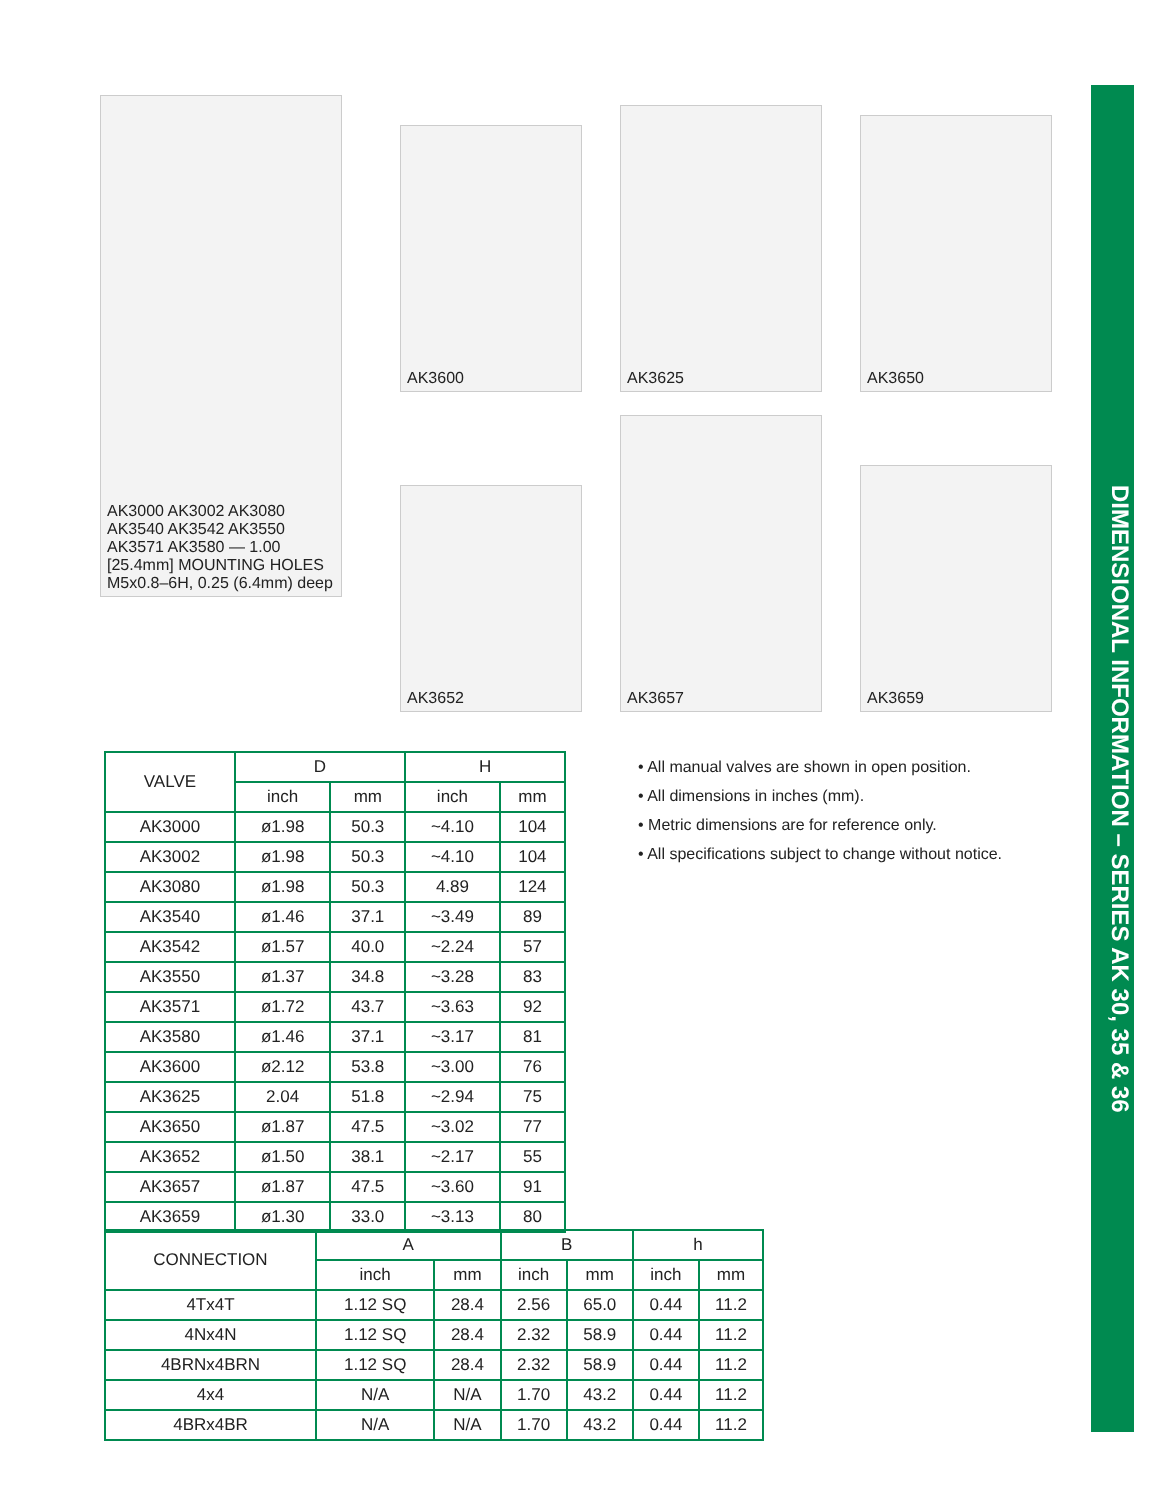AK3000 AK3002 AK3080 AK3540 AK3542 AK3550 AK3571 AK3580 — 1.00 [25.4mm] MOUNTING HOLES M5x0.8–6H, 0.25 (6.4mm) deep
AK3600
AK3625
AK3650
AK3652
AK3657
AK3659
| VALVE | D | | H | |
| --- | --- | --- | --- | --- |
| | inch | mm | inch | mm |
| AK3000 | ø1.98 | 50.3 | ~4.10 | 104 |
| AK3002 | ø1.98 | 50.3 | ~4.10 | 104 |
| AK3080 | ø1.98 | 50.3 | 4.89 | 124 |
| AK3540 | ø1.46 | 37.1 | ~3.49 | 89 |
| AK3542 | ø1.57 | 40.0 | ~2.24 | 57 |
| AK3550 | ø1.37 | 34.8 | ~3.28 | 83 |
| AK3571 | ø1.72 | 43.7 | ~3.63 | 92 |
| AK3580 | ø1.46 | 37.1 | ~3.17 | 81 |
| AK3600 | ø2.12 | 53.8 | ~3.00 | 76 |
| AK3625 | 2.04 | 51.8 | ~2.94 | 75 |
| AK3650 | ø1.87 | 47.5 | ~3.02 | 77 |
| AK3652 | ø1.50 | 38.1 | ~2.17 | 55 |
| AK3657 | ø1.87 | 47.5 | ~3.60 | 91 |
| AK3659 | ø1.30 | 33.0 | ~3.13 | 80 |
• All manual valves are shown in open position.
• All dimensions in inches (mm).
• Metric dimensions are for reference only.
• All specifications subject to change without notice.
| CONNECTION | A | | B | | h | |
| --- | --- | --- | --- | --- | --- | --- |
| | inch | mm | inch | mm | inch | mm |
| 4Tx4T | 1.12 SQ | 28.4 | 2.56 | 65.0 | 0.44 | 11.2 |
| 4Nx4N | 1.12 SQ | 28.4 | 2.32 | 58.9 | 0.44 | 11.2 |
| 4BRNx4BRN | 1.12 SQ | 28.4 | 2.32 | 58.9 | 0.44 | 11.2 |
| 4x4 | N/A | N/A | 1.70 | 43.2 | 0.44 | 11.2 |
| 4BRx4BR | N/A | N/A | 1.70 | 43.2 | 0.44 | 11.2 |
DIMENSIONAL INFORMATION – SERIES AK 30, 35 & 36